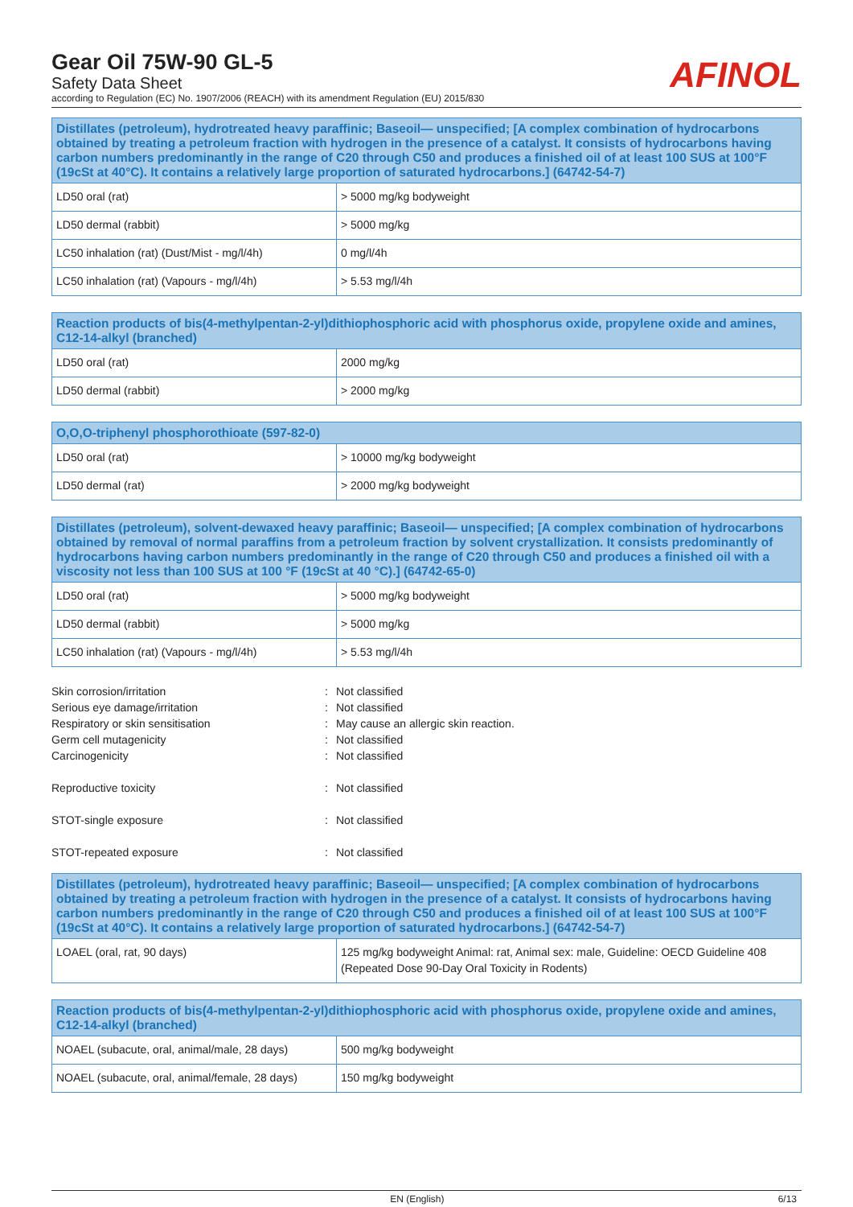Gear Oil 75W-90 GL-5
Safety Data Sheet
according to Regulation (EC) No. 1907/2006 (REACH) with its amendment Regulation (EU) 2015/830
AFINOL
| Distillates (petroleum), hydrotreated heavy paraffinic; Baseoil— unspecified; [A complex combination of hydrocarbons obtained by treating a petroleum fraction with hydrogen in the presence of a catalyst. It consists of hydrocarbons having carbon numbers predominantly in the range of C20 through C50 and produces a finished oil of at least 100 SUS at 100°F (19cSt at 40°C). It contains a relatively large proportion of saturated hydrocarbons.] (64742-54-7) | |
| --- | --- |
| LD50 oral (rat) | > 5000 mg/kg bodyweight |
| LD50 dermal (rabbit) | > 5000 mg/kg |
| LC50 inhalation (rat) (Dust/Mist - mg/l/4h) | 0 mg/l/4h |
| LC50 inhalation (rat) (Vapours - mg/l/4h) | > 5.53 mg/l/4h |
| Reaction products of bis(4-methylpentan-2-yl)dithiophosphoric acid with phosphorus oxide, propylene oxide and amines, C12-14-alkyl (branched) | |
| --- | --- |
| LD50 oral (rat) | 2000 mg/kg |
| LD50 dermal (rabbit) | > 2000 mg/kg |
| O,O,O-triphenyl phosphorothioate (597-82-0) | |
| --- | --- |
| LD50 oral (rat) | > 10000 mg/kg bodyweight |
| LD50 dermal (rat) | > 2000 mg/kg bodyweight |
| Distillates (petroleum), solvent-dewaxed heavy paraffinic; Baseoil— unspecified; [A complex combination of hydrocarbons obtained by removal of normal paraffins from a petroleum fraction by solvent crystallization. It consists predominantly of hydrocarbons having carbon numbers predominantly in the range of C20 through C50 and produces a finished oil with a viscosity not less than 100 SUS at 100 °F (19cSt at 40 °C).] (64742-65-0) | |
| --- | --- |
| LD50 oral (rat) | > 5000 mg/kg bodyweight |
| LD50 dermal (rabbit) | > 5000 mg/kg |
| LC50 inhalation (rat) (Vapours - mg/l/4h) | > 5.53 mg/l/4h |
Skin corrosion/irritation
:
Not classified
Serious eye damage/irritation
:
Not classified
Respiratory or skin sensitisation
:
May cause an allergic skin reaction.
Germ cell mutagenicity
:
Not classified
Carcinogenicity
:
Not classified
Reproductive toxicity
:
Not classified
STOT-single exposure
:
Not classified
STOT-repeated exposure
:
Not classified
| Distillates (petroleum), hydrotreated heavy paraffinic; Baseoil— unspecified; [A complex combination of hydrocarbons obtained by treating a petroleum fraction with hydrogen in the presence of a catalyst. It consists of hydrocarbons having carbon numbers predominantly in the range of C20 through C50 and produces a finished oil of at least 100 SUS at 100°F (19cSt at 40°C). It contains a relatively large proportion of saturated hydrocarbons.] (64742-54-7) | |
| --- | --- |
| LOAEL (oral, rat, 90 days) | 125 mg/kg bodyweight Animal: rat, Animal sex: male, Guideline: OECD Guideline 408 (Repeated Dose 90-Day Oral Toxicity in Rodents) |
| Reaction products of bis(4-methylpentan-2-yl)dithiophosphoric acid with phosphorus oxide, propylene oxide and amines, C12-14-alkyl (branched) | |
| --- | --- |
| NOAEL (subacute, oral, animal/male, 28 days) | 500 mg/kg bodyweight |
| NOAEL (subacute, oral, animal/female, 28 days) | 150 mg/kg bodyweight |
EN (English) 6/13